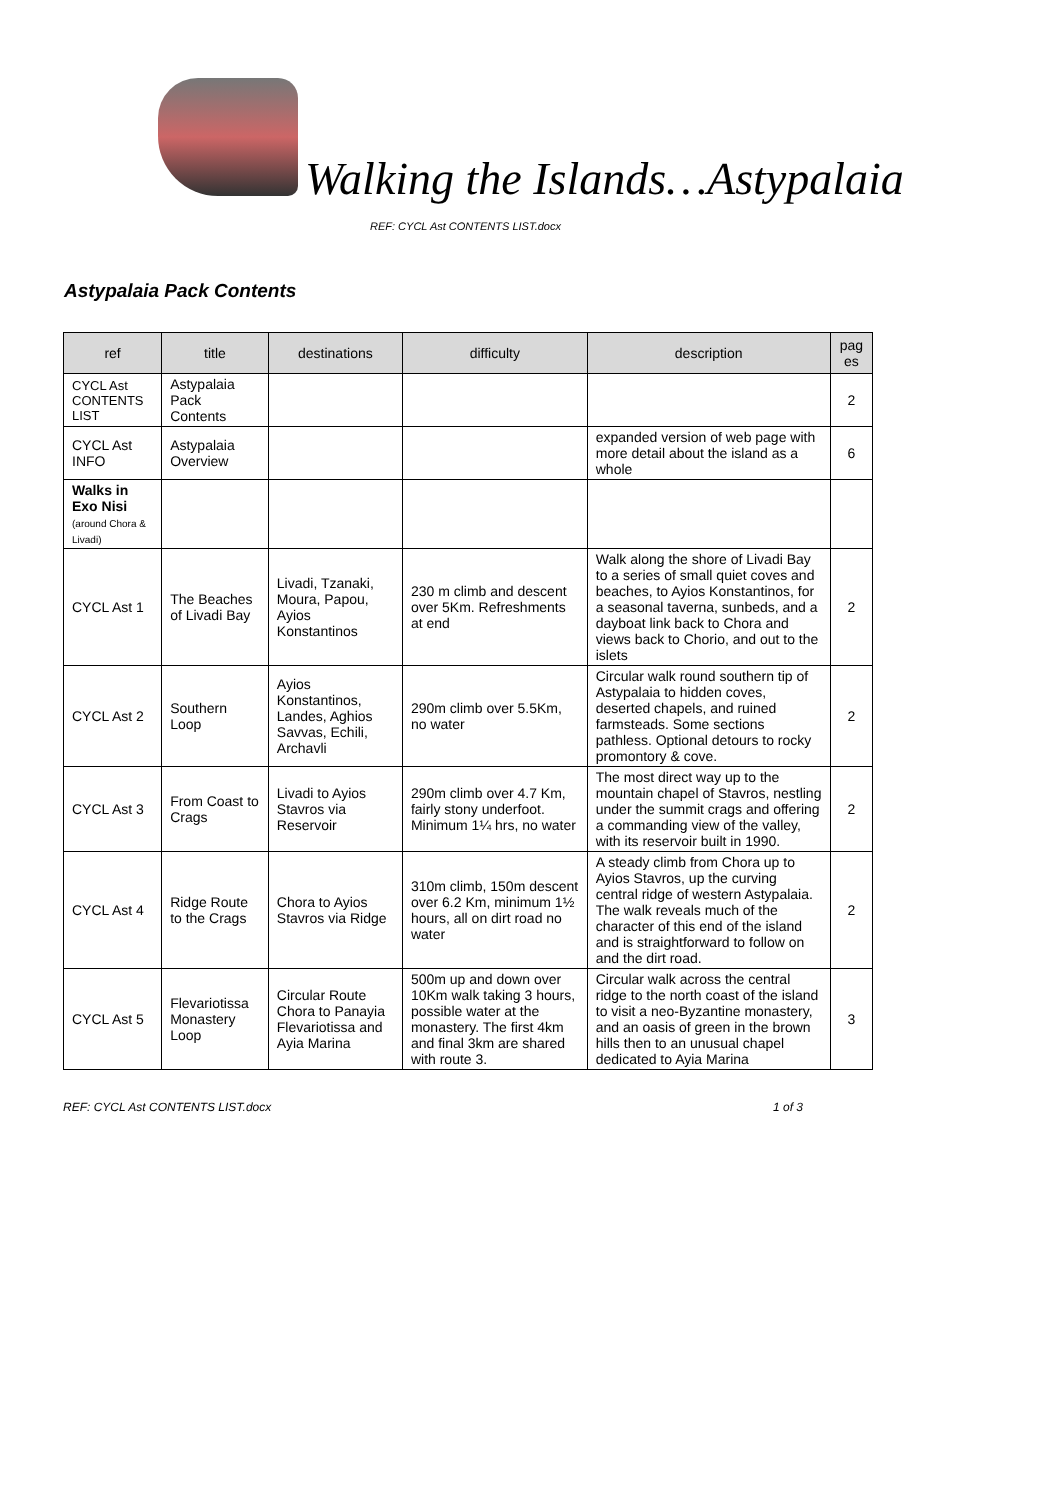Walking the Islands…Astypalaia
REF: CYCL Ast CONTENTS LIST.docx
Astypalaia Pack Contents
| ref | title | destinations | difficulty | description | pag es |
| --- | --- | --- | --- | --- | --- |
| CYCL Ast CONTENTS LIST | Astypalaia Pack Contents | | | | 2 |
| CYCL Ast INFO | Astypalaia Overview | | | expanded version of web page with more detail about the island as a whole | 6 |
| Walks in Exo Nisi (around Chora & Livadi) | | | | | |
| CYCL Ast 1 | The Beaches of Livadi Bay | Livadi, Tzanaki, Moura, Papou, Ayios Konstantinos | 230 m climb and descent over 5Km. Refreshments at end | Walk along the shore of Livadi Bay to a series of small quiet coves and beaches, to Ayios Konstantinos, for a seasonal taverna, sunbeds, and a dayboat link back to Chora and views back to Chorio, and out to the islets | 2 |
| CYCL Ast 2 | Southern Loop | Ayios Konstantinos, Landes, Aghios Savvas, Echili, Archavli | 290m climb over 5.5Km, no water | Circular walk round southern tip of Astypalaia to hidden coves, deserted chapels, and ruined farmsteads. Some sections pathless. Optional detours to rocky promontory & cove. | 2 |
| CYCL Ast 3 | From Coast to Crags | Livadi to Ayios Stavros via Reservoir | 290m climb over 4.7 Km, fairly stony underfoot. Minimum 1¼ hrs, no water | The most direct way up to the mountain chapel of Stavros, nestling under the summit crags and offering a commanding view of the valley, with its reservoir built in 1990. | 2 |
| CYCL Ast 4 | Ridge Route to the Crags | Chora to Ayios Stavros via Ridge | 310m climb, 150m descent over 6.2 Km, minimum 1½ hours, all on dirt road no water | A steady climb from Chora up to Ayios Stavros, up the curving central ridge of western Astypalaia. The walk reveals much of the character of this end of the island and is straightforward to follow on and the dirt road. | 2 |
| CYCL Ast 5 | Flevariotissa Monastery Loop | Circular Route Chora to Panayia Flevariotissa and Ayia Marina | 500m up and down over 10Km walk taking 3 hours, possible water at the monastery. The first 4km and final 3km are shared with route 3. | Circular walk across the central ridge to the north coast of the island to visit a neo-Byzantine monastery, and an oasis of green in the brown hills then to an unusual chapel dedicated to Ayia Marina | 3 |
REF: CYCL Ast CONTENTS LIST.docx 1 of 3